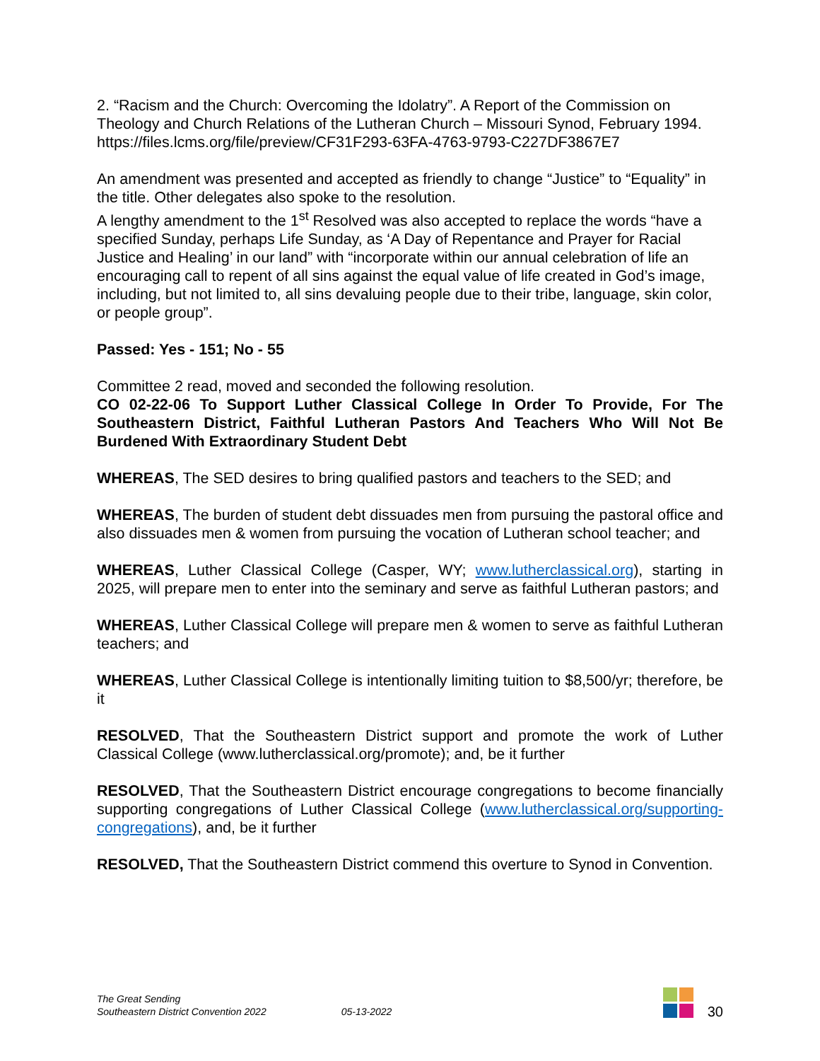2. “Racism and the Church: Overcoming the Idolatry”. A Report of the Commission on Theology and Church Relations of the Lutheran Church – Missouri Synod, February 1994. https://files.lcms.org/file/preview/CF31F293-63FA-4763-9793-C227DF3867E7
An amendment was presented and accepted as friendly to change “Justice” to “Equality” in the title. Other delegates also spoke to the resolution.
A lengthy amendment to the 1<sup>st</sup> Resolved was also accepted to replace the words “have a specified Sunday, perhaps Life Sunday, as ‘A Day of Repentance and Prayer for Racial Justice and Healing’ in our land” with “incorporate within our annual celebration of life an encouraging call to repent of all sins against the equal value of life created in God’s image, including, but not limited to, all sins devaluing people due to their tribe, language, skin color, or people group”.
Passed: Yes - 151; No - 55
Committee 2 read, moved and seconded the following resolution.
CO 02-22-06 To Support Luther Classical College In Order To Provide, For The Southeastern District, Faithful Lutheran Pastors And Teachers Who Will Not Be Burdened With Extraordinary Student Debt
WHEREAS, The SED desires to bring qualified pastors and teachers to the SED; and
WHEREAS, The burden of student debt dissuades men from pursuing the pastoral office and also dissuades men & women from pursuing the vocation of Lutheran school teacher; and
WHEREAS, Luther Classical College (Casper, WY; www.lutherclassical.org), starting in 2025, will prepare men to enter into the seminary and serve as faithful Lutheran pastors; and
WHEREAS, Luther Classical College will prepare men & women to serve as faithful Lutheran teachers; and
WHEREAS, Luther Classical College is intentionally limiting tuition to $8,500/yr; therefore, be it
RESOLVED, That the Southeastern District support and promote the work of Luther Classical College (www.lutherclassical.org/promote); and, be it further
RESOLVED, That the Southeastern District encourage congregations to become financially supporting congregations of Luther Classical College (www.lutherclassical.org/supporting-congregations), and, be it further
RESOLVED, That the Southeastern District commend this overture to Synod in Convention.
The Great Sending
Southeastern District Convention 2022
05-13-2022
30